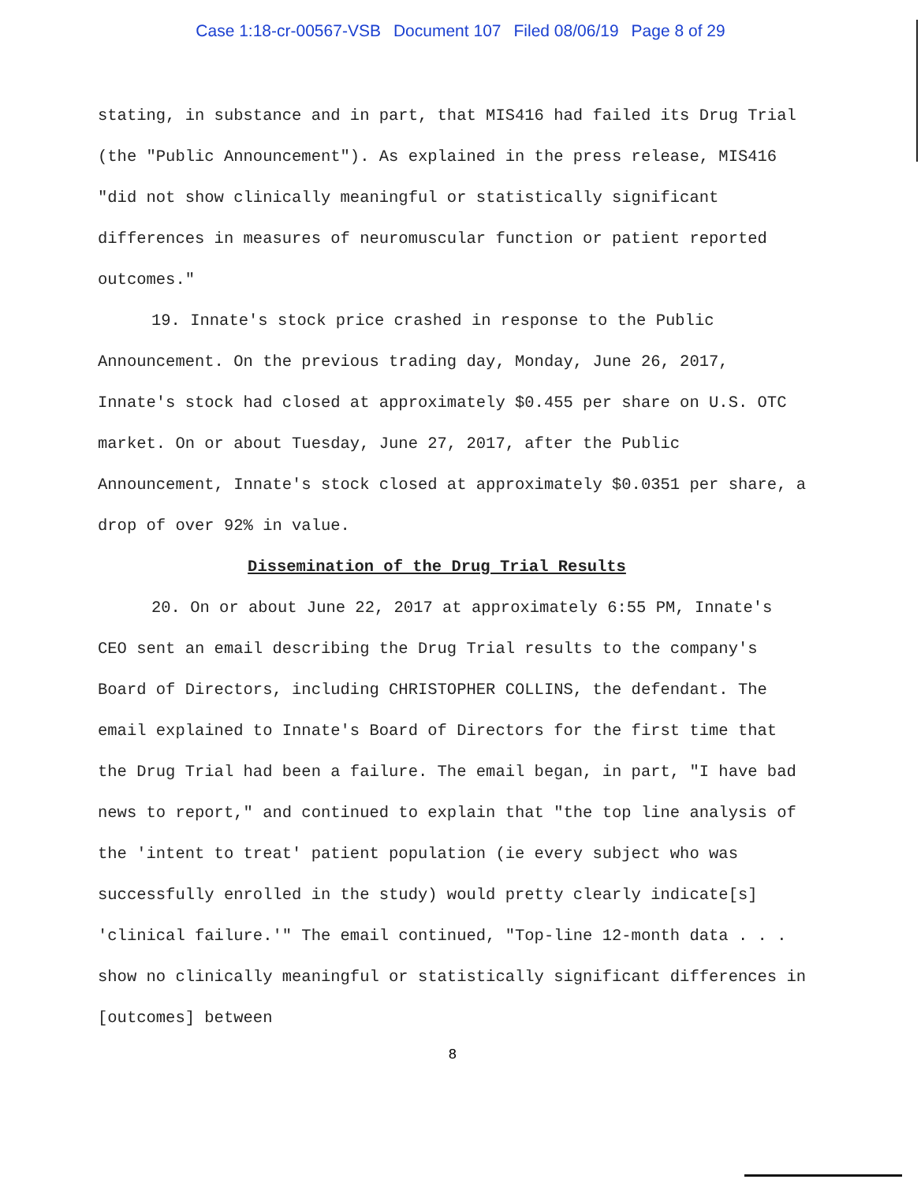Case 1:18-cr-00567-VSB Document 107 Filed 08/06/19 Page 8 of 29
stating, in substance and in part, that MIS416 had failed its Drug Trial (the "Public Announcement"). As explained in the press release, MIS416 "did not show clinically meaningful or statistically significant differences in measures of neuromuscular function or patient reported outcomes."
19. Innate's stock price crashed in response to the Public Announcement. On the previous trading day, Monday, June 26, 2017, Innate's stock had closed at approximately $0.455 per share on U.S. OTC market. On or about Tuesday, June 27, 2017, after the Public Announcement, Innate's stock closed at approximately $0.0351 per share, a drop of over 92% in value.
Dissemination of the Drug Trial Results
20. On or about June 22, 2017 at approximately 6:55 PM, Innate's CEO sent an email describing the Drug Trial results to the company's Board of Directors, including CHRISTOPHER COLLINS, the defendant. The email explained to Innate's Board of Directors for the first time that the Drug Trial had been a failure. The email began, in part, "I have bad news to report," and continued to explain that "the top line analysis of the 'intent to treat' patient population (ie every subject who was successfully enrolled in the study) would pretty clearly indicate[s] 'clinical failure.'" The email continued, "Top-line 12-month data . . . show no clinically meaningful or statistically significant differences in [outcomes] between
8